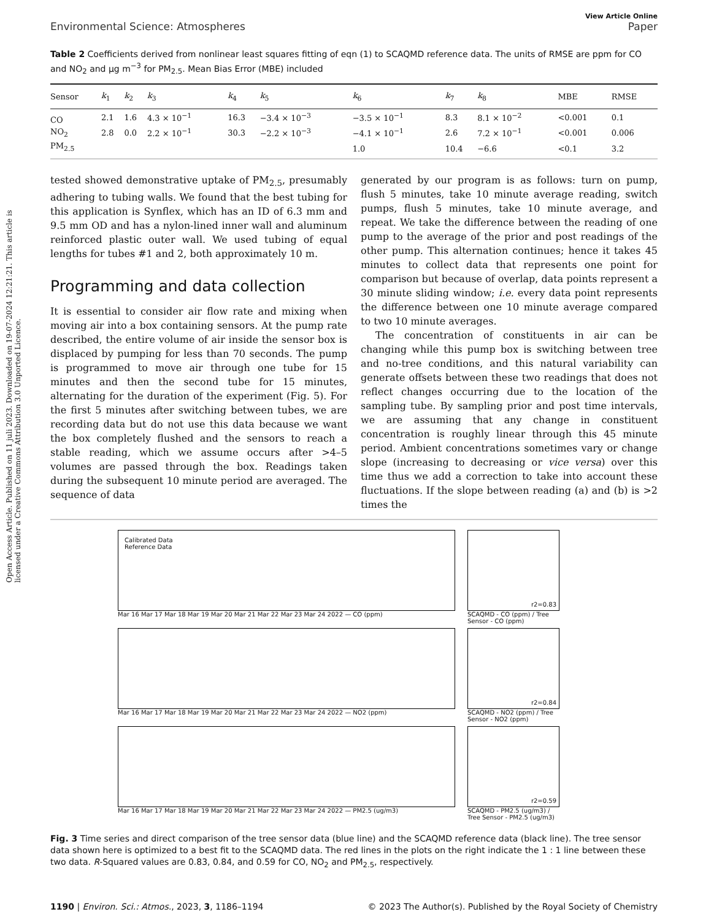Open Access Article. Published on 11 juli 2023. Downloaded on 19-07-2024 12:21:21. This article is licensed under a Creative Commons Attribution 3.0 Unported Licence.
View Article Online
Environmental Science: Atmospheres Paper
Table 2 Coefficients derived from nonlinear least squares fitting of eqn (1) to SCAQMD reference data. The units of RMSE are ppm for CO and NO<sub>2</sub> and µg m<sup>−3</sup> for PM<sub>2.5</sub>. Mean Bias Error (MBE) included
| Sensor | k<sub>1</sub> | k<sub>2</sub> | k<sub>3</sub> | k<sub>4</sub> | k<sub>5</sub> | k<sub>6</sub> | k<sub>7</sub> | k<sub>8</sub> | MBE | RMSE |
| --- | --- | --- | --- | --- | --- | --- | --- | --- | --- | --- |
| CO | 2.1 | 1.6 | 4.3 × 10<sup>−1</sup> | 16.3 | −3.4 × 10<sup>−3</sup> | −3.5 × 10<sup>−1</sup> | 8.3 | 8.1 × 10<sup>−2</sup> | <0.001 | 0.1 |
| NO<sub>2</sub> | 2.8 | 0.0 | 2.2 × 10<sup>−1</sup> | 30.3 | −2.2 × 10<sup>−3</sup> | −4.1 × 10<sup>−1</sup> | 2.6 | 7.2 × 10<sup>−1</sup> | <0.001 | 0.006 |
| PM<sub>2.5</sub> | | | | | | 1.0 | 10.4 | −6.6 | <0.1 | 3.2 |
tested showed demonstrative uptake of PM<sub>2.5</sub>, presumably adhering to tubing walls. We found that the best tubing for this application is Synflex, which has an ID of 6.3 mm and 9.5 mm OD and has a nylon-lined inner wall and aluminum reinforced plastic outer wall. We used tubing of equal lengths for tubes #1 and 2, both approximately 10 m.
Programming and data collection
It is essential to consider air flow rate and mixing when moving air into a box containing sensors. At the pump rate described, the entire volume of air inside the sensor box is displaced by pumping for less than 70 seconds. The pump is programmed to move air through one tube for 15 minutes and then the second tube for 15 minutes, alternating for the duration of the experiment (Fig. 5). For the first 5 minutes after switching between tubes, we are recording data but do not use this data because we want the box completely flushed and the sensors to reach a stable reading, which we assume occurs after >4–5 volumes are passed through the box. Readings taken during the subsequent 10 minute period are averaged. The sequence of data
generated by our program is as follows: turn on pump, flush 5 minutes, take 10 minute average reading, switch pumps, flush 5 minutes, take 10 minute average, and repeat. We take the difference between the reading of one pump to the average of the prior and post readings of the other pump. This alternation continues; hence it takes 45 minutes to collect data that represents one point for comparison but because of overlap, data points represent a 30 minute sliding window; i.e. every data point represents the difference between one 10 minute average compared to two 10 minute averages.
The concentration of constituents in air can be changing while this pump box is switching between tree and no-tree conditions, and this natural variability can generate offsets between these two readings that does not reflect changes occurring due to the location of the sampling tube. By sampling prior and post time intervals, we are assuming that any change in constituent concentration is roughly linear through this 45 minute period. Ambient concentrations sometimes vary or change slope (increasing to decreasing or vice versa) over this time thus we add a correction to take into account these fluctuations. If the slope between reading (a) and (b) is >2 times the
Calibrated Data
Reference Data
Mar 16 Mar 17 Mar 18 Mar 19 Mar 20 Mar 21 Mar 22 Mar 23 Mar 24 2022 — CO (ppm)
r2=0.83
SCAQMD - CO (ppm) / Tree Sensor - CO (ppm)
Mar 16 Mar 17 Mar 18 Mar 19 Mar 20 Mar 21 Mar 22 Mar 23 Mar 24 2022 — NO2 (ppm)
r2=0.84
SCAQMD - NO2 (ppm) / Tree Sensor - NO2 (ppm)
Mar 16 Mar 17 Mar 18 Mar 19 Mar 20 Mar 21 Mar 22 Mar 23 Mar 24 2022 — PM2.5 (ug/m3)
r2=0.59
SCAQMD - PM2.5 (ug/m3) / Tree Sensor - PM2.5 (ug/m3)
Fig. 3 Time series and direct comparison of the tree sensor data (blue line) and the SCAQMD reference data (black line). The tree sensor data shown here is optimized to a best fit to the SCAQMD data. The red lines in the plots on the right indicate the 1 : 1 line between these two data. R-Squared values are 0.83, 0.84, and 0.59 for CO, NO<sub>2</sub> and PM<sub>2.5</sub>, respectively.
1190 | Environ. Sci.: Atmos., 2023, 3, 1186–1194 © 2023 The Author(s). Published by the Royal Society of Chemistry